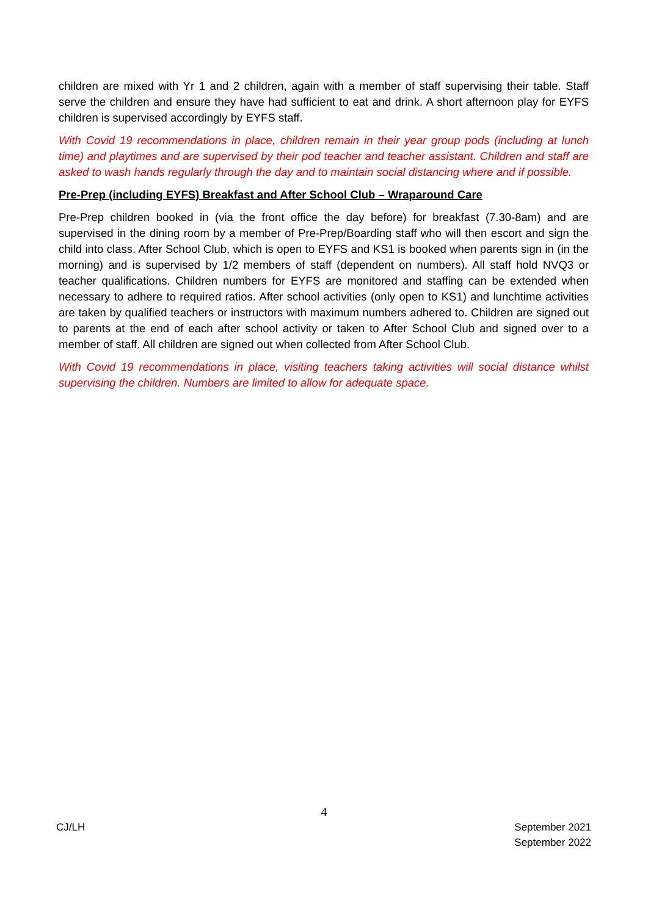children are mixed with Yr 1 and 2 children, again with a member of staff supervising their table. Staff serve the children and ensure they have had sufficient to eat and drink. A short afternoon play for EYFS children is supervised accordingly by EYFS staff.
With Covid 19 recommendations in place, children remain in their year group pods (including at lunch time) and playtimes and are supervised by their pod teacher and teacher assistant. Children and staff are asked to wash hands regularly through the day and to maintain social distancing where and if possible.
Pre-Prep (including EYFS) Breakfast and After School Club – Wraparound Care
Pre-Prep children booked in (via the front office the day before) for breakfast (7.30-8am) and are supervised in the dining room by a member of Pre-Prep/Boarding staff who will then escort and sign the child into class. After School Club, which is open to EYFS and KS1 is booked when parents sign in (in the morning) and is supervised by 1/2 members of staff (dependent on numbers). All staff hold NVQ3 or teacher qualifications. Children numbers for EYFS are monitored and staffing can be extended when necessary to adhere to required ratios. After school activities (only open to KS1) and lunchtime activities are taken by qualified teachers or instructors with maximum numbers adhered to. Children are signed out to parents at the end of each after school activity or taken to After School Club and signed over to a member of staff. All children are signed out when collected from After School Club.
With Covid 19 recommendations in place, visiting teachers taking activities will social distance whilst supervising the children. Numbers are limited to allow for adequate space.
4
CJ/LH September 2021
September 2022